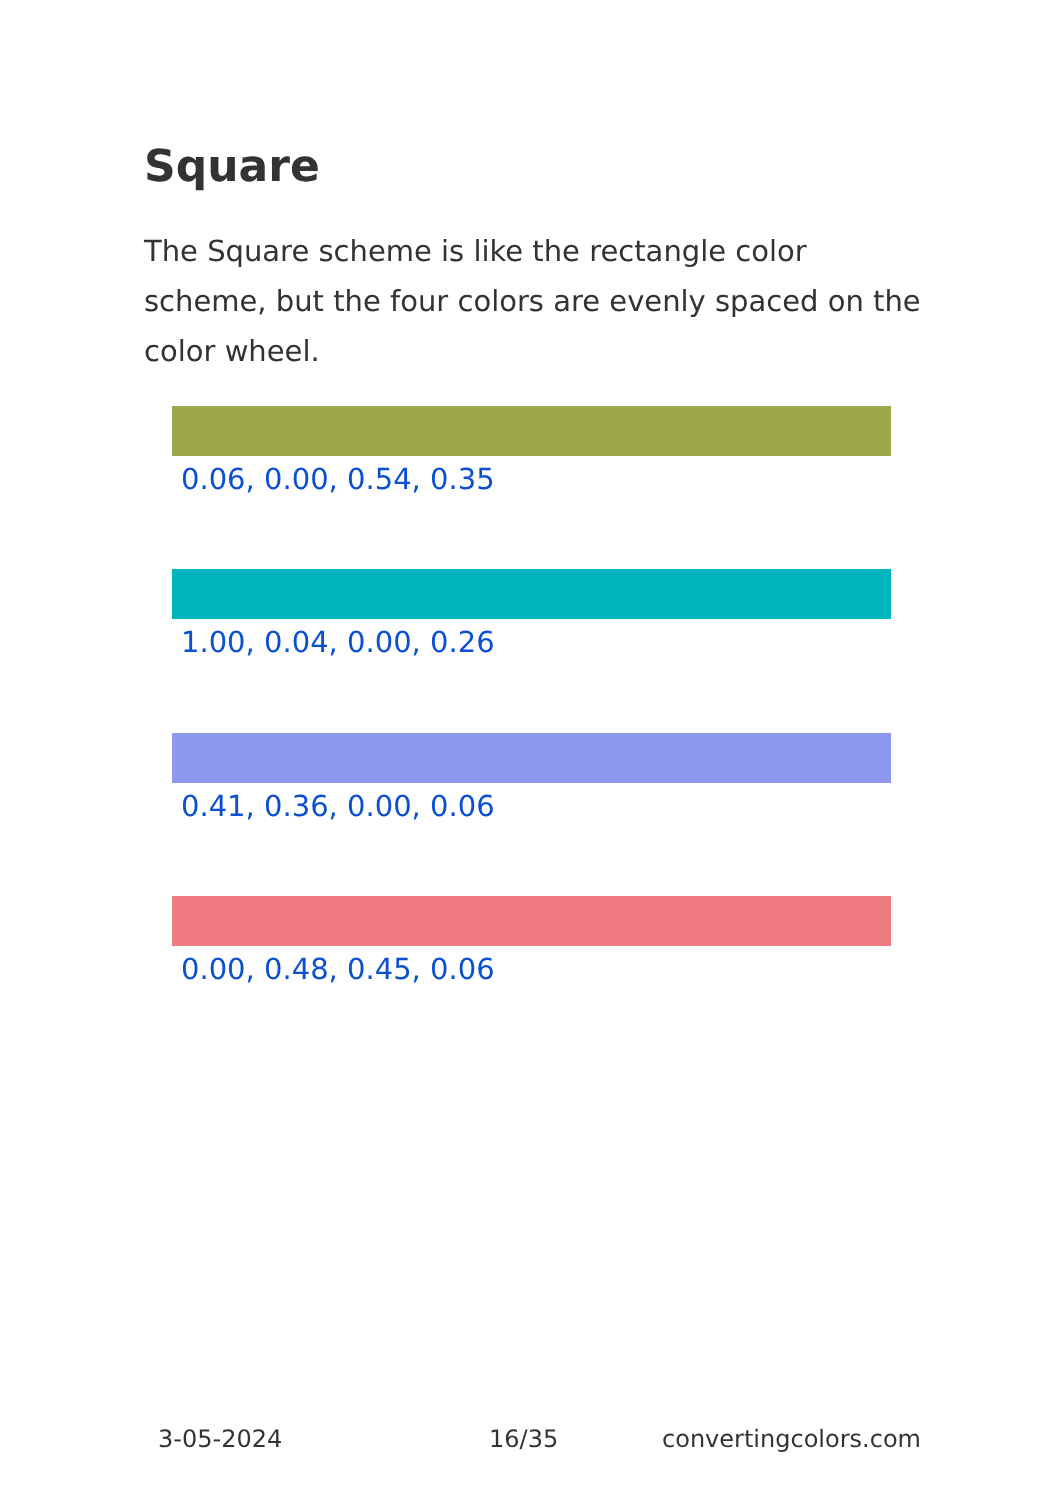Square
The Square scheme is like the rectangle color scheme, but the four colors are evenly spaced on the color wheel.
0.06, 0.00, 0.54, 0.35
1.00, 0.04, 0.00, 0.26
0.41, 0.36, 0.00, 0.06
0.00, 0.48, 0.45, 0.06
3-05-2024 16/35 convertingcolors.com